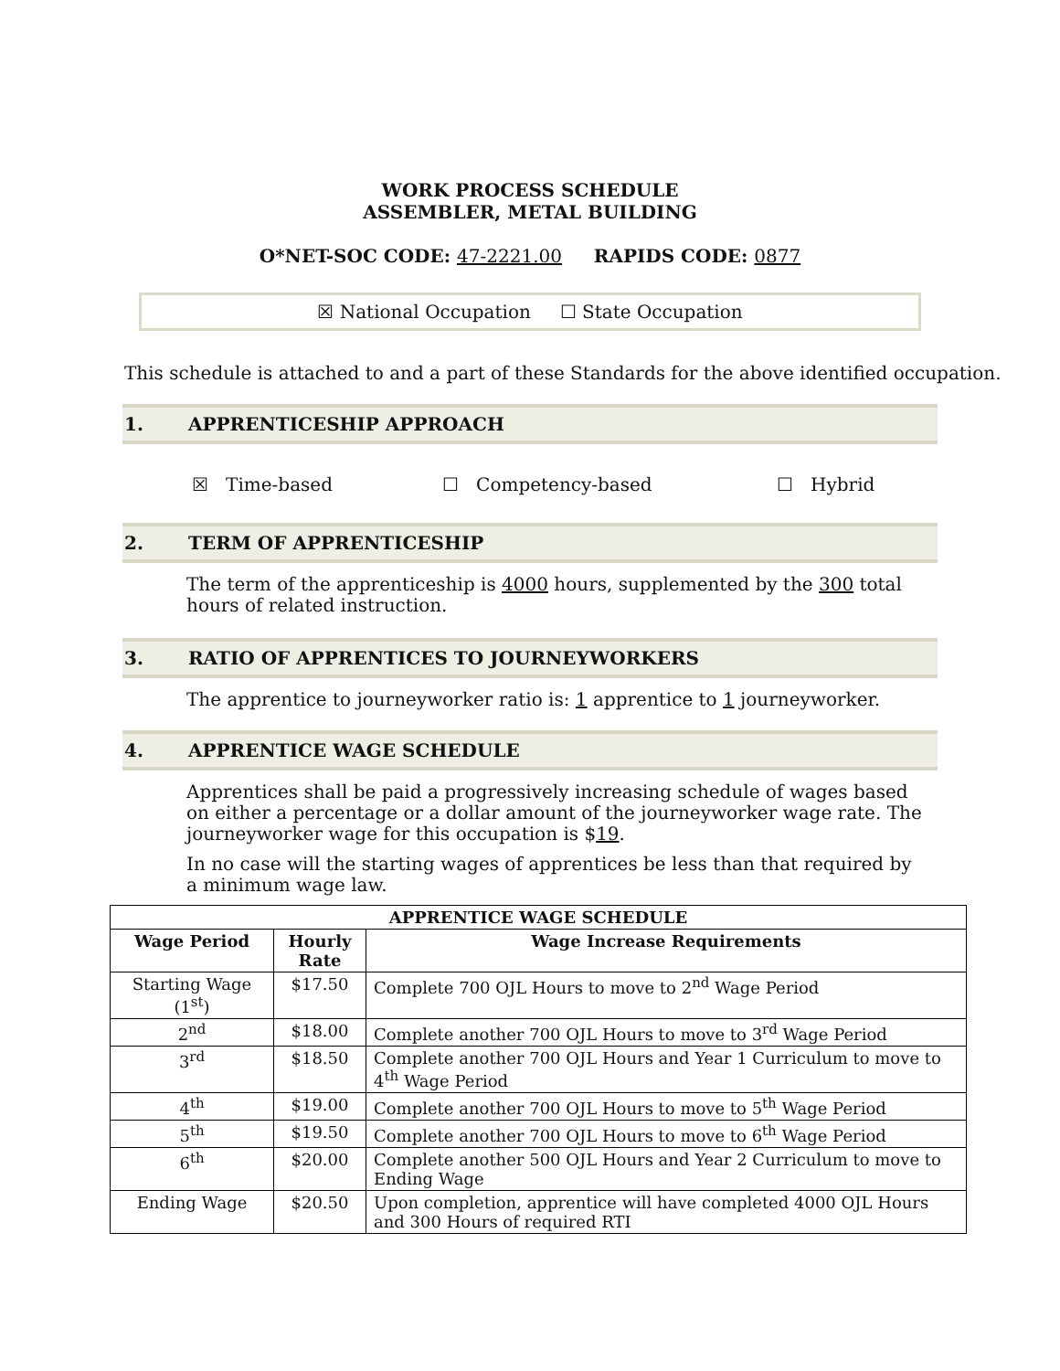WORK PROCESS SCHEDULE
ASSEMBLER, METAL BUILDING
O*NET-SOC CODE: 47-2221.00 RAPIDS CODE: 0877
☒ National Occupation ☐ State Occupation
This schedule is attached to and a part of these Standards for the above identified occupation.
1. APPRENTICESHIP APPROACH
☒ Time-based ☐ Competency-based ☐ Hybrid
2. TERM OF APPRENTICESHIP
The term of the apprenticeship is 4000 hours, supplemented by the 300 total hours of related instruction.
3. RATIO OF APPRENTICES TO JOURNEYWORKERS
The apprentice to journeyworker ratio is: 1 apprentice to 1 journeyworker.
4. APPRENTICE WAGE SCHEDULE
Apprentices shall be paid a progressively increasing schedule of wages based on either a percentage or a dollar amount of the journeyworker wage rate. The journeyworker wage for this occupation is $19.
In no case will the starting wages of apprentices be less than that required by a minimum wage law.
| APPRENTICE WAGE SCHEDULE | | |
| --- | --- | --- |
| Wage Period | Hourly Rate | Wage Increase Requirements |
| Starting Wage (1<sup>st</sup>) | $17.50 | Complete 700 OJL Hours to move to 2<sup>nd</sup> Wage Period |
| 2<sup>nd</sup> | $18.00 | Complete another 700 OJL Hours to move to 3<sup>rd</sup> Wage Period |
| 3<sup>rd</sup> | $18.50 | Complete another 700 OJL Hours and Year 1 Curriculum to move to 4<sup>th</sup> Wage Period |
| 4<sup>th</sup> | $19.00 | Complete another 700 OJL Hours to move to 5<sup>th</sup> Wage Period |
| 5<sup>th</sup> | $19.50 | Complete another 700 OJL Hours to move to 6<sup>th</sup> Wage Period |
| 6<sup>th</sup> | $20.00 | Complete another 500 OJL Hours and Year 2 Curriculum to move to Ending Wage |
| Ending Wage | $20.50 | Upon completion, apprentice will have completed 4000 OJL Hours and 300 Hours of required RTI |